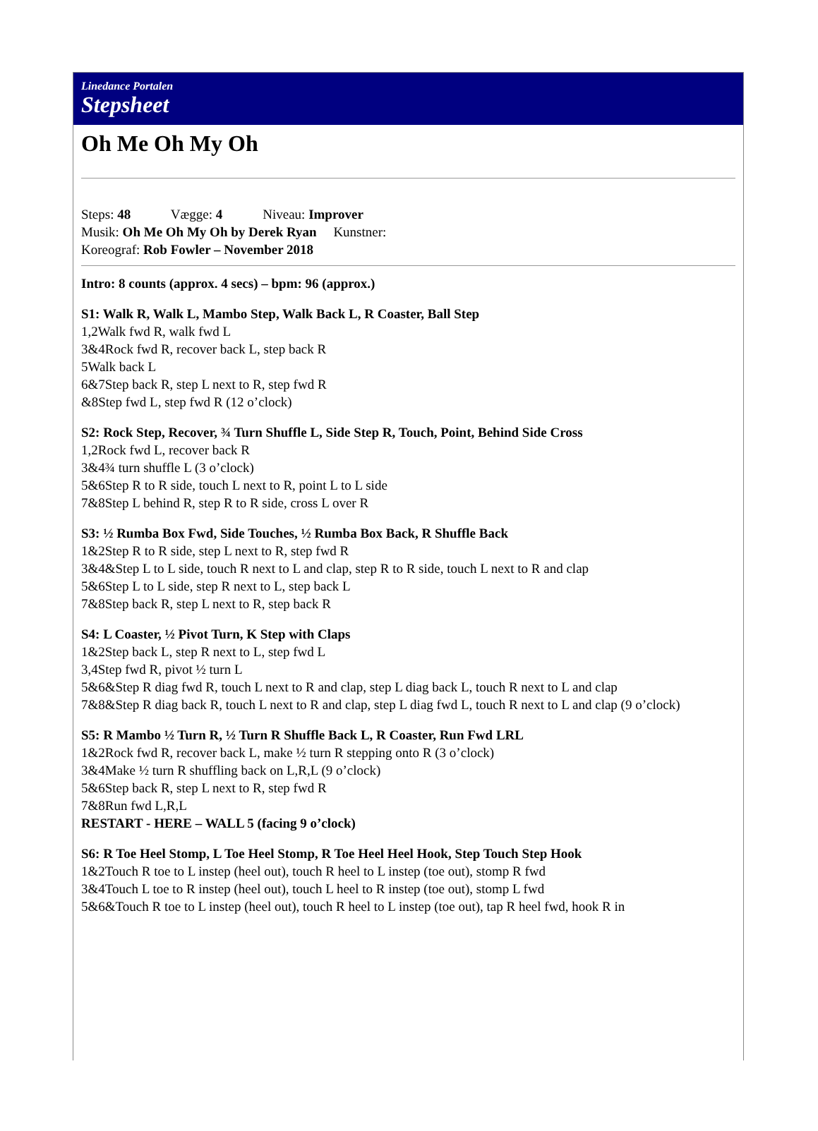Linedance Portalen
Stepsheet
Oh Me Oh My Oh
Steps: 48 Vægge: 4 Niveau: Improver
Musik: Oh Me Oh My Oh by Derek Ryan Kunstner:
Koreograf: Rob Fowler – November 2018
Intro: 8 counts (approx. 4 secs) – bpm: 96 (approx.)
S1: Walk R, Walk L, Mambo Step, Walk Back L, R Coaster, Ball Step
1,2Walk fwd R, walk fwd L
3&4Rock fwd R, recover back L, step back R
5Walk back L
6&7Step back R, step L next to R, step fwd R
&8Step fwd L, step fwd R (12 o’clock)
S2: Rock Step, Recover, ¾ Turn Shuffle L, Side Step R, Touch, Point, Behind Side Cross
1,2Rock fwd L, recover back R
3&4¾ turn shuffle L (3 o’clock)
5&6Step R to R side, touch L next to R, point L to L side
7&8Step L behind R, step R to R side, cross L over R
S3: ½ Rumba Box Fwd, Side Touches, ½ Rumba Box Back, R Shuffle Back
1&2Step R to R side, step L next to R, step fwd R
3&4&Step L to L side, touch R next to L and clap, step R to R side, touch L next to R and clap
5&6Step L to L side, step R next to L, step back L
7&8Step back R, step L next to R, step back R
S4: L Coaster, ½ Pivot Turn, K Step with Claps
1&2Step back L, step R next to L, step fwd L
3,4Step fwd R, pivot ½ turn L
5&6&Step R diag fwd R, touch L next to R and clap, step L diag back L, touch R next to L and clap
7&8&Step R diag back R, touch L next to R and clap, step L diag fwd L, touch R next to L and clap (9 o’clock)
S5: R Mambo ½ Turn R, ½ Turn R Shuffle Back L, R Coaster, Run Fwd LRL
1&2Rock fwd R, recover back L, make ½ turn R stepping onto R (3 o’clock)
3&4Make ½ turn R shuffling back on L,R,L (9 o’clock)
5&6Step back R, step L next to R, step fwd R
7&8Run fwd L,R,L
RESTART - HERE – WALL 5 (facing 9 o’clock)
S6: R Toe Heel Stomp, L Toe Heel Stomp, R Toe Heel Heel Hook, Step Touch Step Hook
1&2Touch R toe to L instep (heel out), touch R heel to L instep (toe out), stomp R fwd
3&4Touch L toe to R instep (heel out), touch L heel to R instep (toe out), stomp L fwd
5&6&Touch R toe to L instep (heel out), touch R heel to L instep (toe out), tap R heel fwd, hook R in